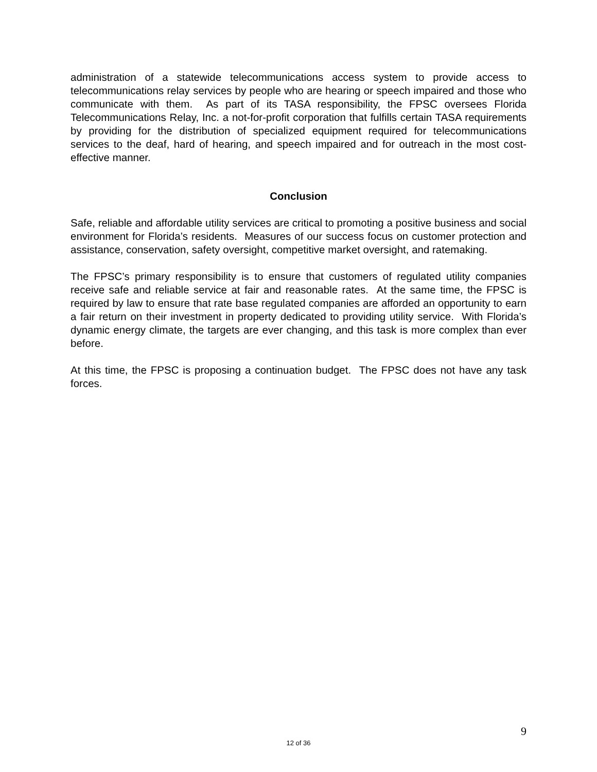administration of a statewide telecommunications access system to provide access to telecommunications relay services by people who are hearing or speech impaired and those who communicate with them. As part of its TASA responsibility, the FPSC oversees Florida Telecommunications Relay, Inc. a not-for-profit corporation that fulfills certain TASA requirements by providing for the distribution of specialized equipment required for telecommunications services to the deaf, hard of hearing, and speech impaired and for outreach in the most cost-effective manner.
Conclusion
Safe, reliable and affordable utility services are critical to promoting a positive business and social environment for Florida’s residents. Measures of our success focus on customer protection and assistance, conservation, safety oversight, competitive market oversight, and ratemaking.
The FPSC’s primary responsibility is to ensure that customers of regulated utility companies receive safe and reliable service at fair and reasonable rates. At the same time, the FPSC is required by law to ensure that rate base regulated companies are afforded an opportunity to earn a fair return on their investment in property dedicated to providing utility service. With Florida’s dynamic energy climate, the targets are ever changing, and this task is more complex than ever before.
At this time, the FPSC is proposing a continuation budget. The FPSC does not have any task forces.
9
12 of 36